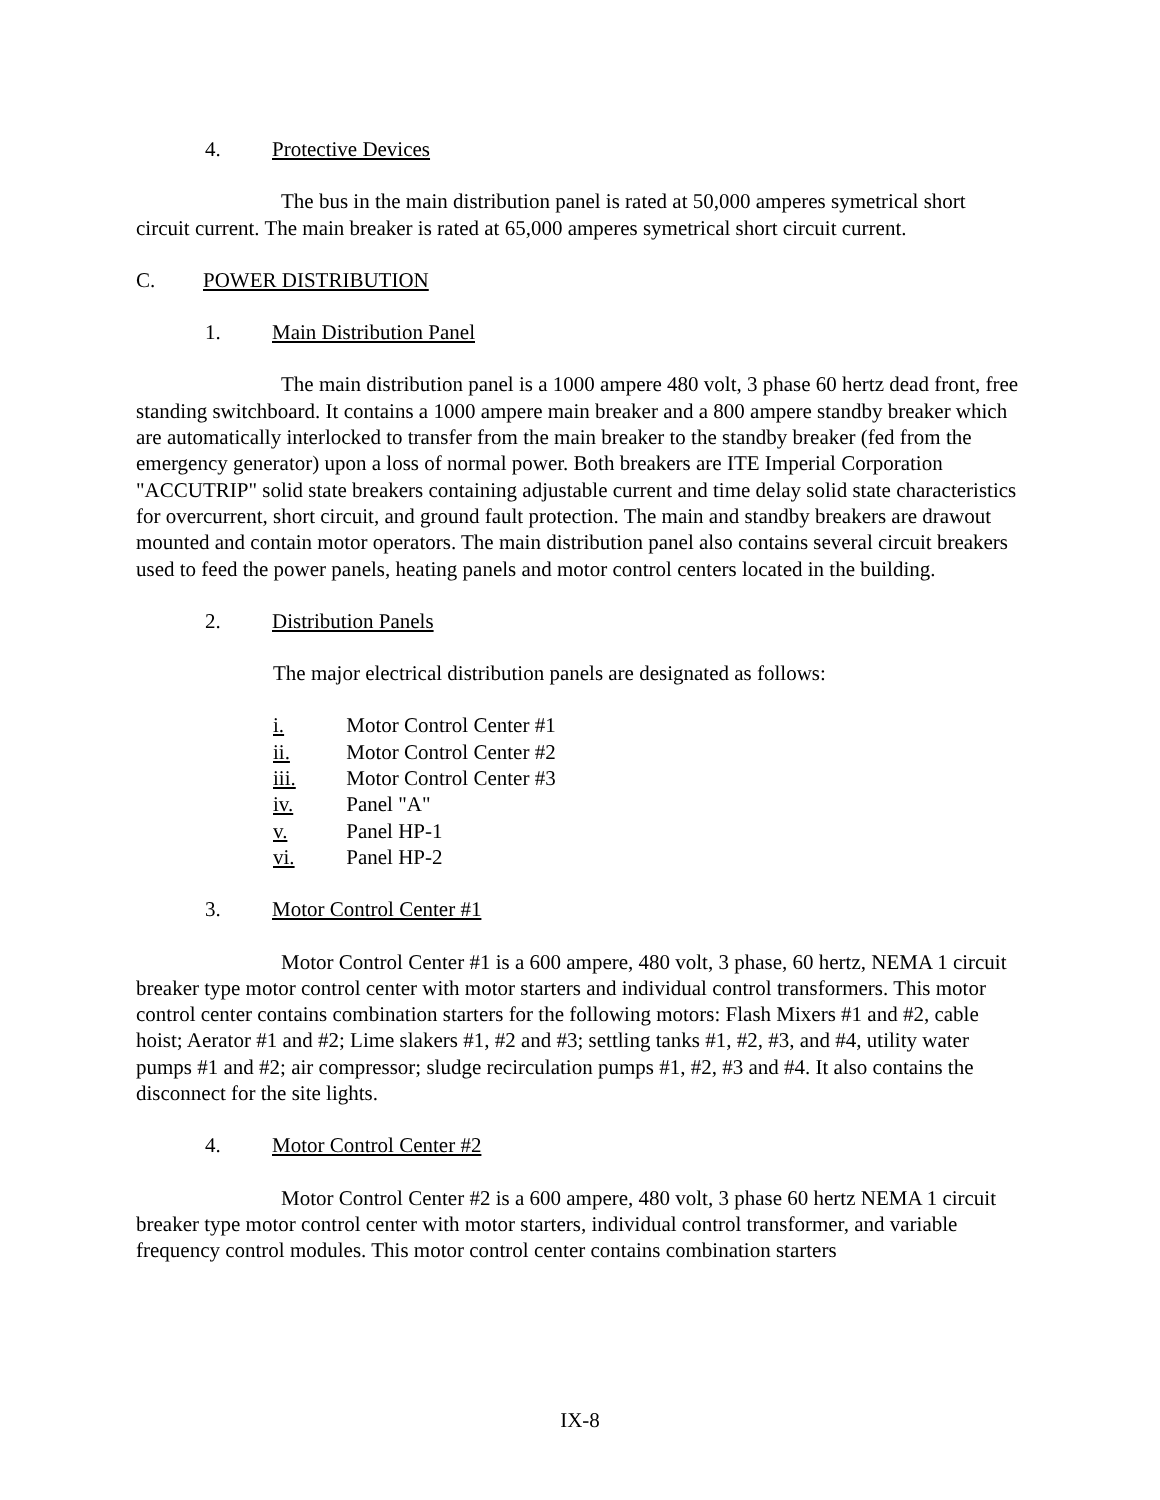4. Protective Devices
The bus in the main distribution panel is rated at 50,000 amperes symetrical short circuit current. The main breaker is rated at 65,000 amperes symetrical short circuit current.
C. POWER DISTRIBUTION
1. Main Distribution Panel
The main distribution panel is a 1000 ampere 480 volt, 3 phase 60 hertz dead front, free standing switchboard. It contains a 1000 ampere main breaker and a 800 ampere standby breaker which are automatically interlocked to transfer from the main breaker to the standby breaker (fed from the emergency generator) upon a loss of normal power. Both breakers are ITE Imperial Corporation "ACCUTRIP" solid state breakers containing adjustable current and time delay solid state characteristics for overcurrent, short circuit, and ground fault protection. The main and standby breakers are drawout mounted and contain motor operators. The main distribution panel also contains several circuit breakers used to feed the power panels, heating panels and motor control centers located in the building.
2. Distribution Panels
The major electrical distribution panels are designated as follows:
i. Motor Control Center #1
ii. Motor Control Center #2
iii. Motor Control Center #3
iv. Panel "A"
v. Panel HP-1
vi. Panel HP-2
3. Motor Control Center #1
Motor Control Center #1 is a 600 ampere, 480 volt, 3 phase, 60 hertz, NEMA 1 circuit breaker type motor control center with motor starters and individual control transformers. This motor control center contains combination starters for the following motors: Flash Mixers #1 and #2, cable hoist; Aerator #1 and #2; Lime slakers #1, #2 and #3; settling tanks #1, #2, #3, and #4, utility water pumps #1 and #2; air compressor; sludge recirculation pumps #1, #2, #3 and #4. It also contains the disconnect for the site lights.
4. Motor Control Center #2
Motor Control Center #2 is a 600 ampere, 480 volt, 3 phase 60 hertz NEMA 1 circuit breaker type motor control center with motor starters, individual control transformer, and variable frequency control modules. This motor control center contains combination starters
IX-8